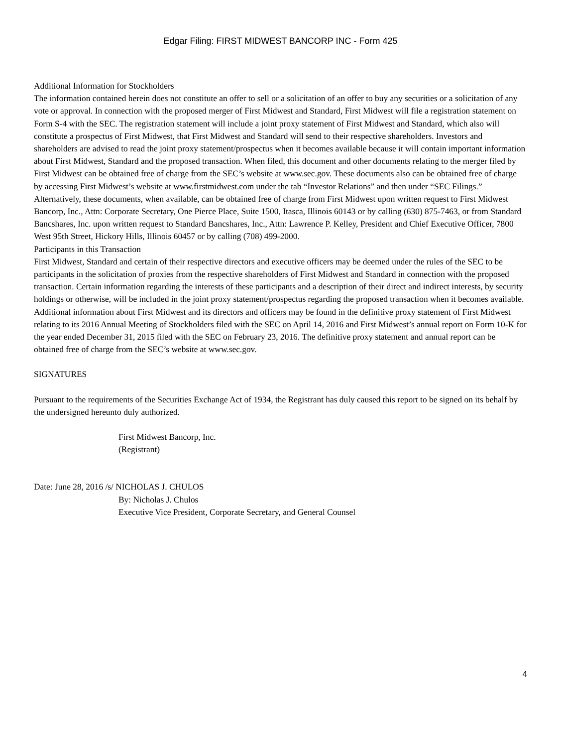Edgar Filing: FIRST MIDWEST BANCORP INC - Form 425
Additional Information for Stockholders
The information contained herein does not constitute an offer to sell or a solicitation of an offer to buy any securities or a solicitation of any vote or approval. In connection with the proposed merger of First Midwest and Standard, First Midwest will file a registration statement on Form S-4 with the SEC. The registration statement will include a joint proxy statement of First Midwest and Standard, which also will constitute a prospectus of First Midwest, that First Midwest and Standard will send to their respective shareholders. Investors and shareholders are advised to read the joint proxy statement/prospectus when it becomes available because it will contain important information about First Midwest, Standard and the proposed transaction. When filed, this document and other documents relating to the merger filed by First Midwest can be obtained free of charge from the SEC’s website at www.sec.gov. These documents also can be obtained free of charge by accessing First Midwest’s website at www.firstmidwest.com under the tab “Investor Relations” and then under “SEC Filings.” Alternatively, these documents, when available, can be obtained free of charge from First Midwest upon written request to First Midwest Bancorp, Inc., Attn: Corporate Secretary, One Pierce Place, Suite 1500, Itasca, Illinois 60143 or by calling (630) 875-7463, or from Standard Bancshares, Inc. upon written request to Standard Bancshares, Inc., Attn: Lawrence P. Kelley, President and Chief Executive Officer, 7800 West 95th Street, Hickory Hills, Illinois 60457 or by calling (708) 499-2000.
Participants in this Transaction
First Midwest, Standard and certain of their respective directors and executive officers may be deemed under the rules of the SEC to be participants in the solicitation of proxies from the respective shareholders of First Midwest and Standard in connection with the proposed transaction. Certain information regarding the interests of these participants and a description of their direct and indirect interests, by security holdings or otherwise, will be included in the joint proxy statement/prospectus regarding the proposed transaction when it becomes available. Additional information about First Midwest and its directors and officers may be found in the definitive proxy statement of First Midwest relating to its 2016 Annual Meeting of Stockholders filed with the SEC on April 14, 2016 and First Midwest’s annual report on Form 10-K for the year ended December 31, 2015 filed with the SEC on February 23, 2016. The definitive proxy statement and annual report can be obtained free of charge from the SEC’s website at www.sec.gov.
SIGNATURES
Pursuant to the requirements of the Securities Exchange Act of 1934, the Registrant has duly caused this report to be signed on its behalf by the undersigned hereunto duly authorized.
First Midwest Bancorp, Inc.
(Registrant)
Date: June 28, 2016 /s/ NICHOLAS J. CHULOS
By: Nicholas J. Chulos
Executive Vice President, Corporate Secretary, and General Counsel
4